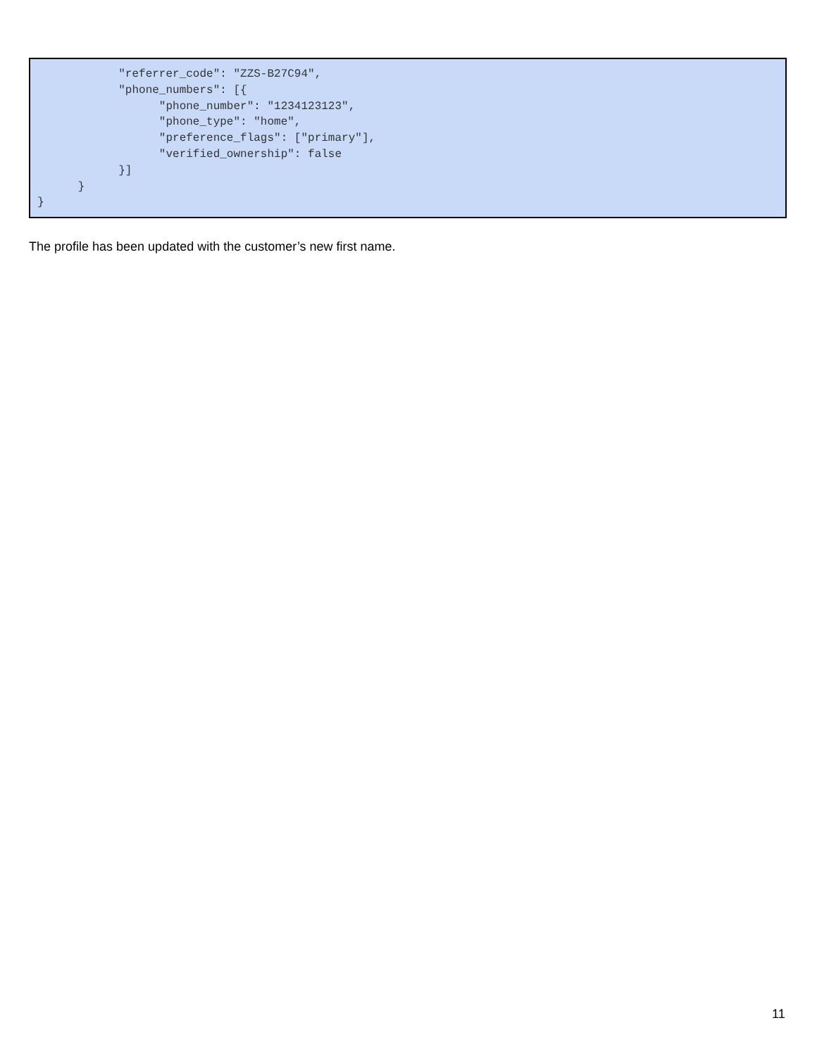"referrer_code": "ZZS-B27C94",
            "phone_numbers": [{
                  "phone_number": "1234123123",
                  "phone_type": "home",
                  "preference_flags": ["primary"],
                  "verified_ownership": false
            }]
      }
}
The profile has been updated with the customer’s new first name.
11